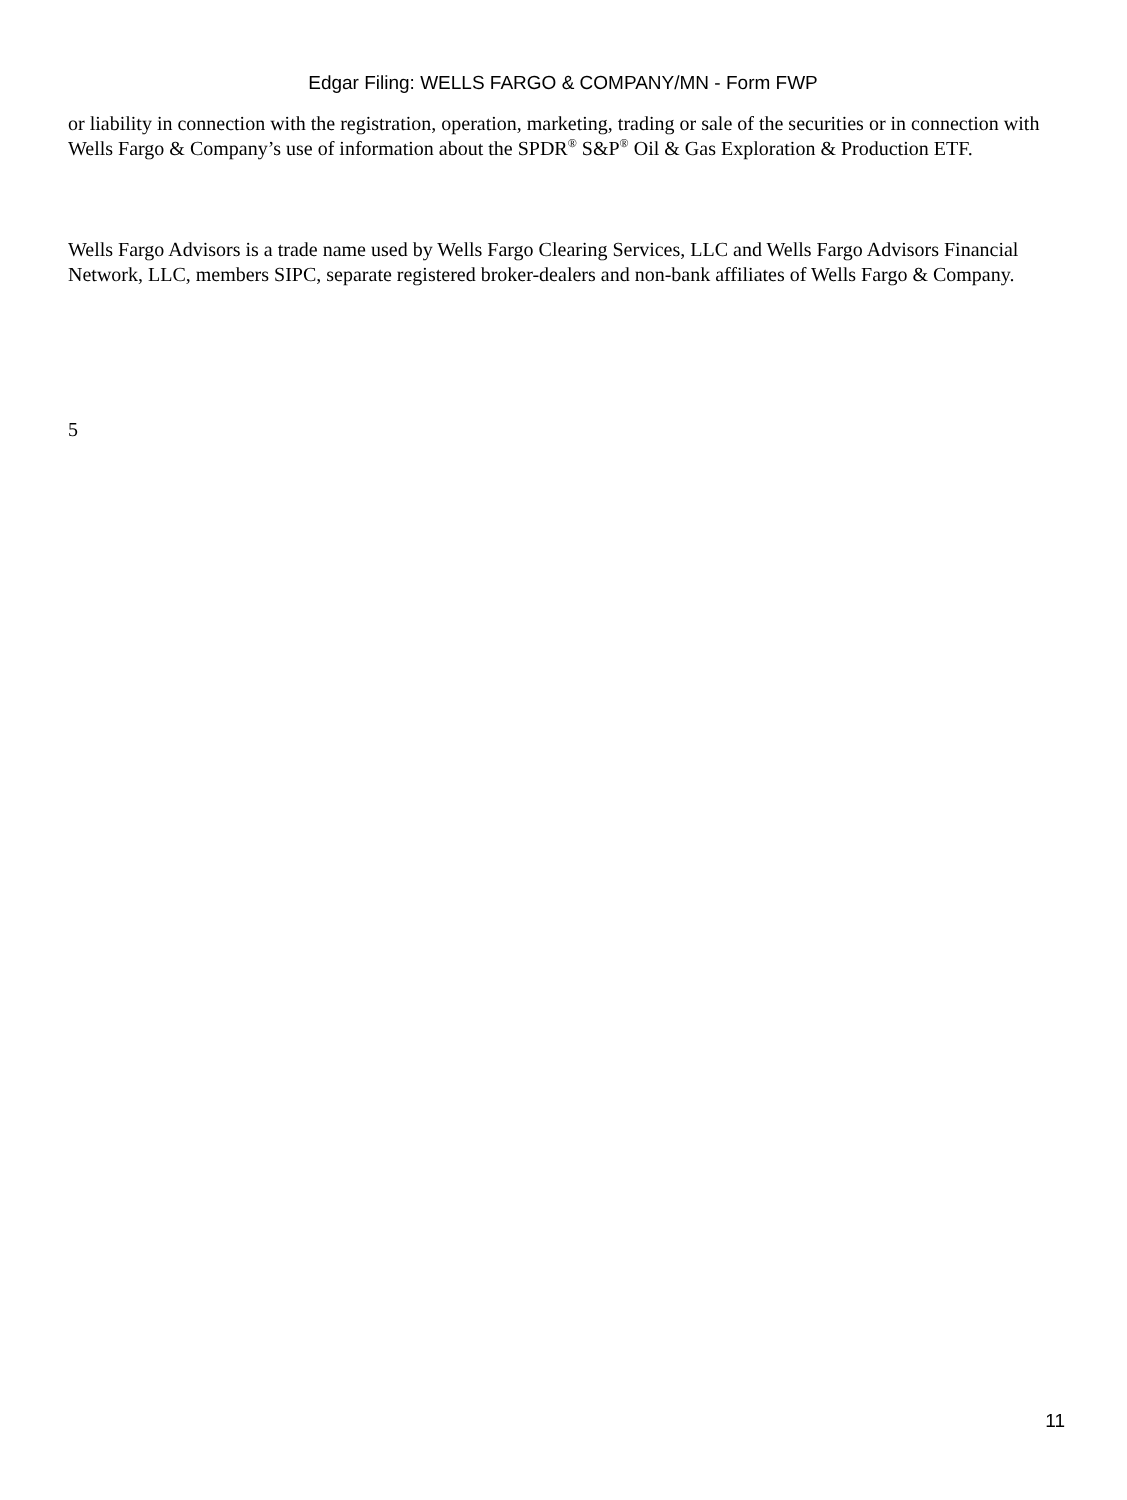Edgar Filing: WELLS FARGO & COMPANY/MN - Form FWP
or liability in connection with the registration, operation, marketing, trading or sale of the securities or in connection with Wells Fargo & Company’s use of information about the SPDR<sup>®</sup> S&P<sup>®</sup> Oil & Gas Exploration & Production ETF.
Wells Fargo Advisors is a trade name used by Wells Fargo Clearing Services, LLC and Wells Fargo Advisors Financial Network, LLC, members SIPC, separate registered broker-dealers and non-bank affiliates of Wells Fargo & Company.
5
11